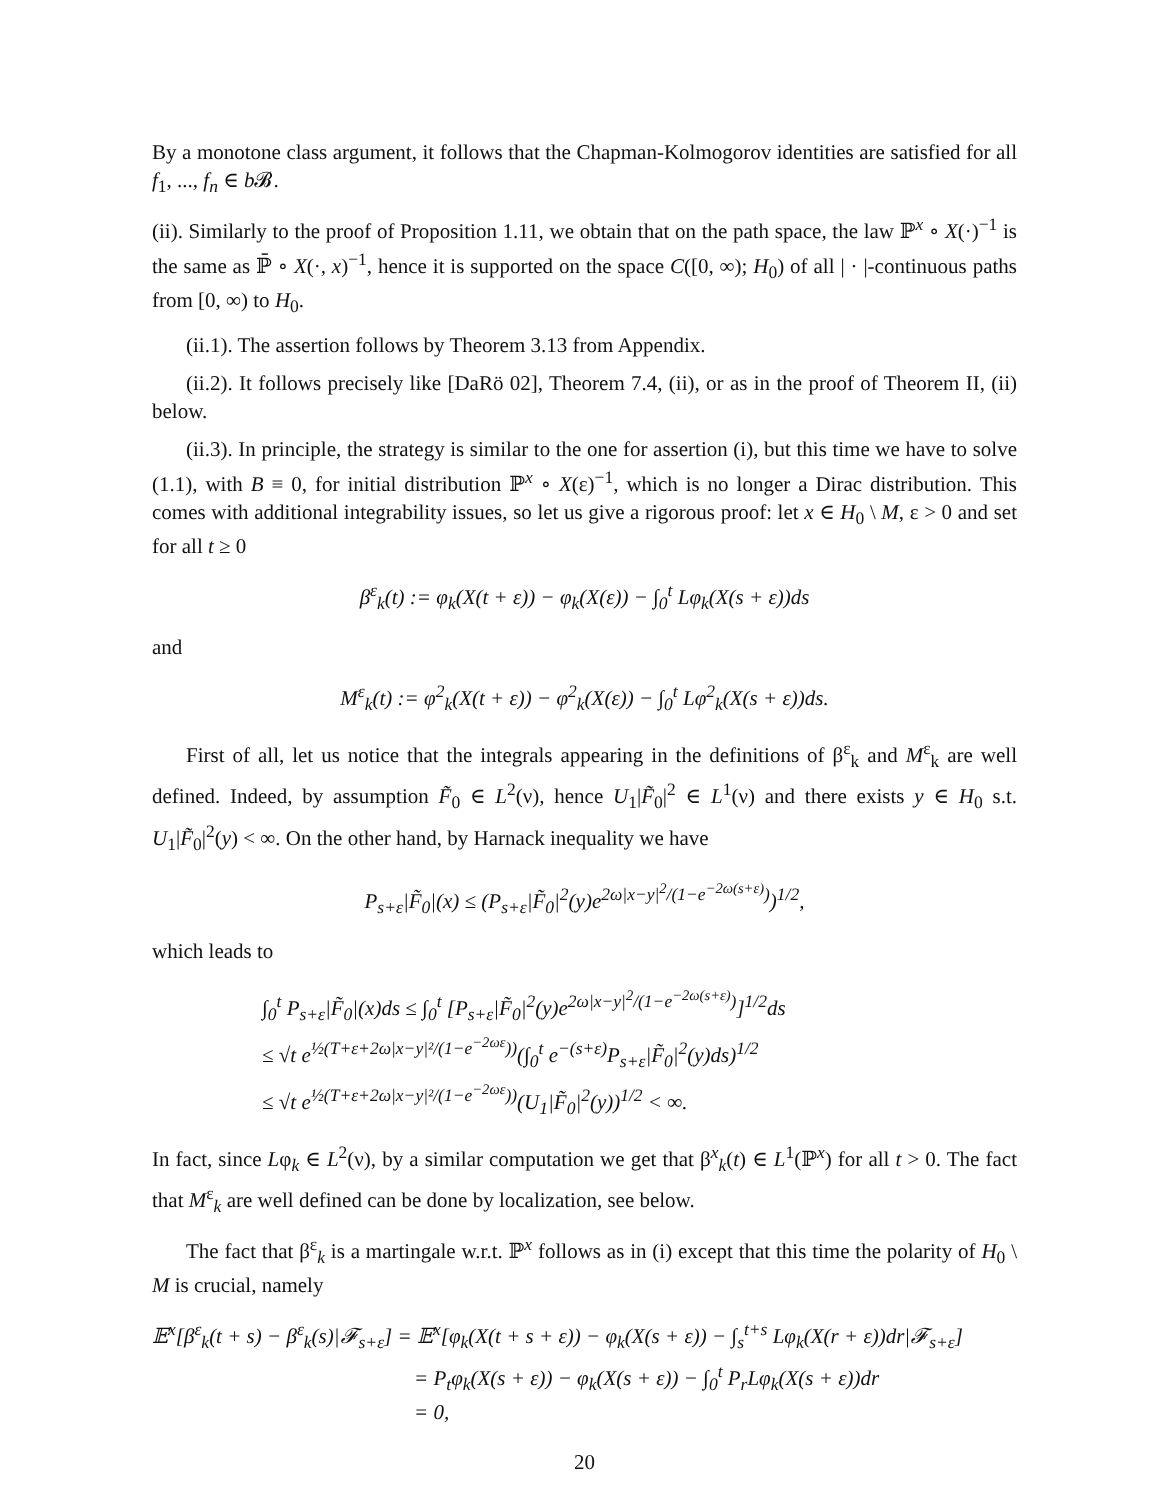By a monotone class argument, it follows that the Chapman-Kolmogorov identities are satisfied for all f<sub>1</sub>, ..., f<sub>n</sub> ∈ b 𝓑.
(ii). Similarly to the proof of Proposition 1.11, we obtain that on the path space, the law ℙ<sup>x</sup> ∘ X(·)<sup>−1</sup> is the same as ℙ̄ ∘ X(·, x)<sup>−1</sup>, hence it is supported on the space C([0, ∞); H<sub>0</sub>) of all | · |-continuous paths from [0, ∞) to H<sub>0</sub>.
(ii.1). The assertion follows by Theorem 3.13 from Appendix.
(ii.2). It follows precisely like [DaRö 02], Theorem 7.4, (ii), or as in the proof of Theorem II, (ii) below.
(ii.3). In principle, the strategy is similar to the one for assertion (i), but this time we have to solve (1.1), with B ≡ 0, for initial distribution ℙ<sup>x</sup> ∘ X(ε)<sup>−1</sup>, which is no longer a Dirac distribution. This comes with additional integrability issues, so let us give a rigorous proof: let x ∈ H<sub>0</sub> \ M, ε > 0 and set for all t ≥ 0
β<sup>ε</sup><sub>k</sub>(t) := φ<sub>k</sub>(X(t + ε)) − φ<sub>k</sub>(X(ε)) − ∫<sub>0</sub><sup>t</sup> Lφ<sub>k</sub>(X(s + ε))ds
and
M<sup>ε</sup><sub>k</sub>(t) := φ<sup>2</sup><sub>k</sub>(X(t + ε)) − φ<sup>2</sup><sub>k</sub>(X(ε)) − ∫<sub>0</sub><sup>t</sup> Lφ<sup>2</sup><sub>k</sub>(X(s + ε))ds.
First of all, let us notice that the integrals appearing in the definitions of β<sup>ε</sup><sub>k</sub> and M<sup>ε</sup><sub>k</sub> are well defined. Indeed, by assumption F̃<sub>0</sub> ∈ L<sup>2</sup>(ν), hence U<sub>1</sub>|F̃<sub>0</sub>|<sup>2</sup> ∈ L<sup>1</sup>(ν) and there exists y ∈ H<sub>0</sub> s.t. U<sub>1</sub>|F̃<sub>0</sub>|<sup>2</sup>(y) < ∞. On the other hand, by Harnack inequality we have
P<sub>s+ε</sub>|F̃<sub>0</sub>|(x) ≤ (P<sub>s+ε</sub>|F̃<sub>0</sub>|<sup>2</sup>(y)e<sup>2ω|x−y|<sup>2</sup>/(1−e<sup>−2ω(s+ε)</sup>)</sup>)<sup>1/2</sup>,
which leads to
∫<sub>0</sub><sup>t</sup> P<sub>s+ε</sub>|F̃<sub>0</sub>|(x)ds ≤ ∫<sub>0</sub><sup>t</sup> [P<sub>s+ε</sub>|F̃<sub>0</sub>|<sup>2</sup>(y)e<sup>2ω|x−y|<sup>2</sup>/(1−e<sup>−2ω(s+ε)</sup>)</sup>]<sup>1/2</sup>ds
≤ √t e<sup>½(T+ε+2ω|x−y|²/(1−e<sup>−2ωε</sup>))</sup>(∫<sub>0</sub><sup>t</sup> e<sup>−(s+ε)</sup>P<sub>s+ε</sub>|F̃<sub>0</sub>|<sup>2</sup>(y)ds)<sup>1/2</sup>
≤ √t e<sup>½(T+ε+2ω|x−y|²/(1−e<sup>−2ωε</sup>))</sup>(U<sub>1</sub>|F̃<sub>0</sub>|<sup>2</sup>(y))<sup>1/2</sup> < ∞.
In fact, since Lφ<sub>k</sub> ∈ L<sup>2</sup>(ν), by a similar computation we get that β<sup>x</sup><sub>k</sub>(t) ∈ L<sup>1</sup>(ℙ<sup>x</sup>) for all t > 0. The fact that M<sup>ε</sup><sub>k</sub> are well defined can be done by localization, see below.
The fact that β<sup>ε</sup><sub>k</sub> is a martingale w.r.t. ℙ<sup>x</sup> follows as in (i) except that this time the polarity of H<sub>0</sub> \ M is crucial, namely
𝔼<sup>x</sup>[β<sup>ε</sup><sub>k</sub>(t + s) − β<sup>ε</sup><sub>k</sub>(s)|𝓕<sub>s+ε</sub>] = 𝔼<sup>x</sup>[φ<sub>k</sub>(X(t + s + ε)) − φ<sub>k</sub>(X(s + ε)) − ∫<sub>s</sub><sup>t+s</sup> Lφ<sub>k</sub>(X(r + ε))dr|𝓕<sub>s+ε</sub>]
= P<sub>t</sub>φ<sub>k</sub>(X(s + ε)) − φ<sub>k</sub>(X(s + ε)) − ∫<sub>0</sub><sup>t</sup> P<sub>r</sub>Lφ<sub>k</sub>(X(s + ε))dr
= 0,
20